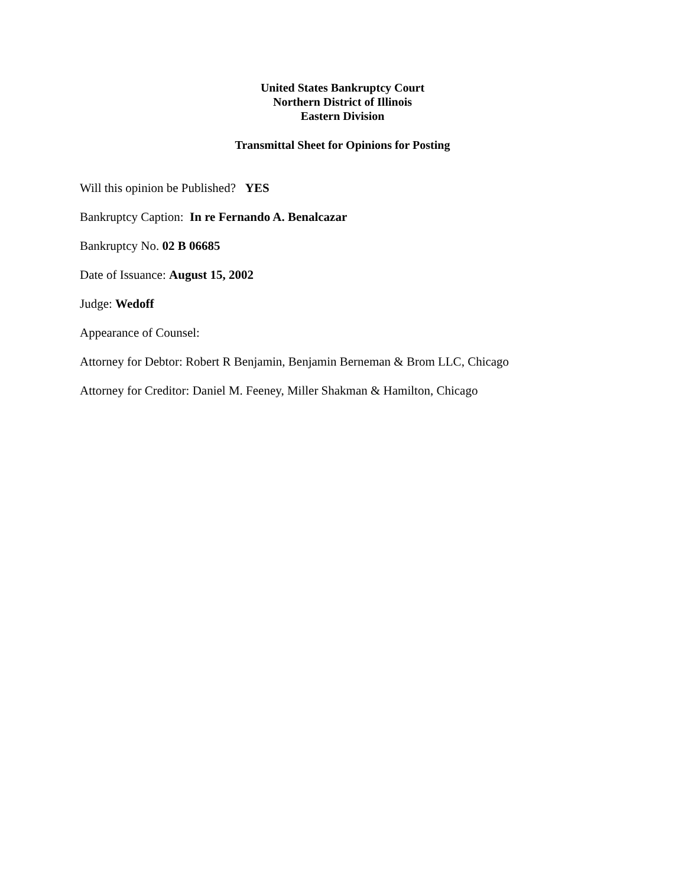United States Bankruptcy Court
Northern District of Illinois
Eastern Division
Transmittal Sheet for Opinions for Posting
Will this opinion be Published? YES
Bankruptcy Caption: In re Fernando A. Benalcazar
Bankruptcy No. 02 B 06685
Date of Issuance: August 15, 2002
Judge: Wedoff
Appearance of Counsel:
Attorney for Debtor: Robert R Benjamin, Benjamin Berneman & Brom LLC, Chicago
Attorney for Creditor: Daniel M. Feeney, Miller Shakman & Hamilton, Chicago